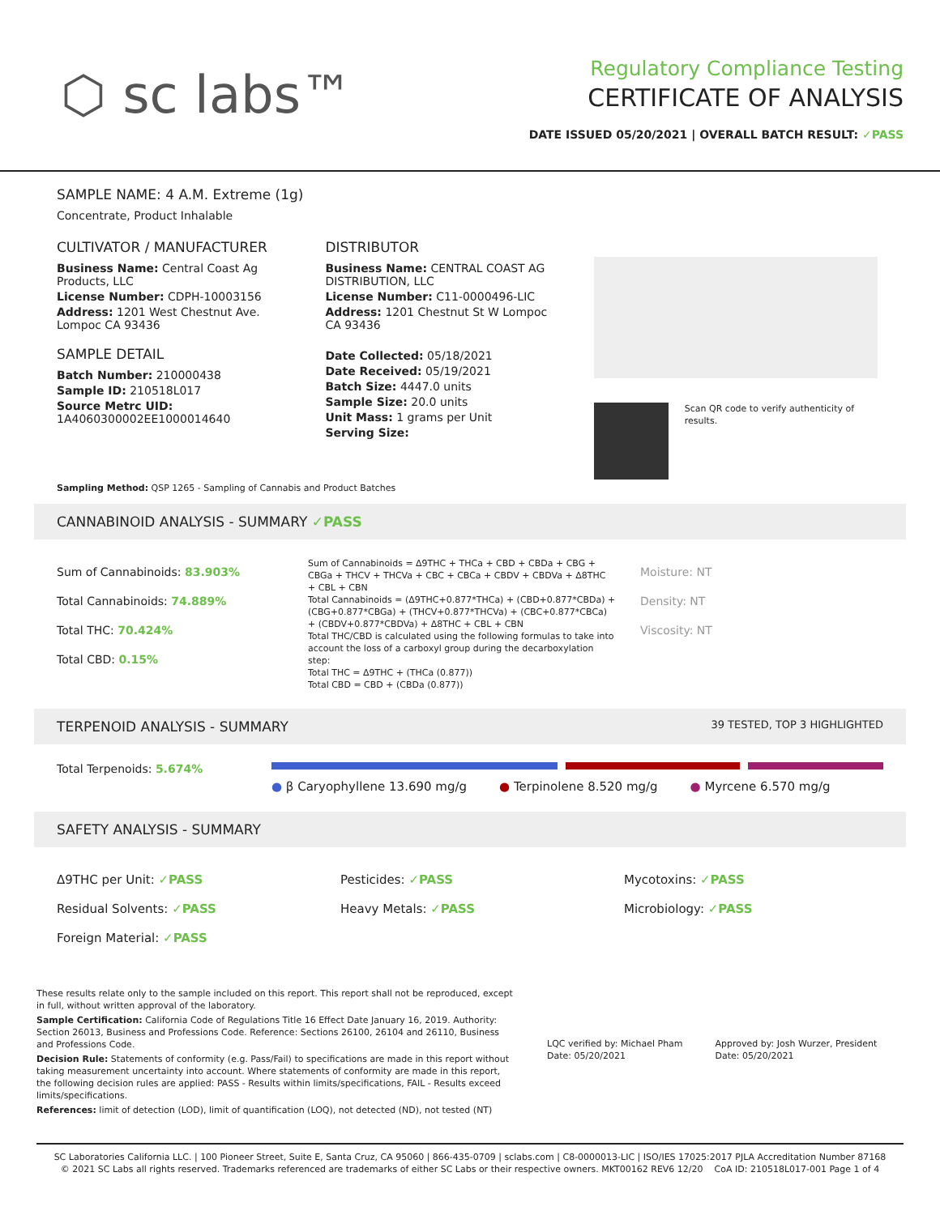⬡ sc labs™
Regulatory Compliance Testing
CERTIFICATE OF ANALYSIS
DATE ISSUED 05/20/2021 | OVERALL BATCH RESULT: ✓PASS
SAMPLE NAME: 4 A.M. Extreme (1g)
Concentrate, Product Inhalable
CULTIVATOR / MANUFACTURER
Business Name: Central Coast Ag Products, LLC
License Number: CDPH-10003156
Address: 1201 West Chestnut Ave. Lompoc CA 93436
SAMPLE DETAIL
Batch Number: 210000438
Sample ID: 210518L017
Source Metrc UID: 1A4060300002EE1000014640
DISTRIBUTOR
Business Name: CENTRAL COAST AG DISTRIBUTION, LLC
License Number: C11-0000496-LIC
Address: 1201 Chestnut St W Lompoc CA 93436
Date Collected: 05/18/2021
Date Received: 05/19/2021
Batch Size: 4447.0 units
Sample Size: 20.0 units
Unit Mass: 1 grams per Unit
Serving Size:
Scan QR code to verify authenticity of results.
Sampling Method: QSP 1265 - Sampling of Cannabis and Product Batches
CANNABINOID ANALYSIS - SUMMARY ✓PASS
Sum of Cannabinoids: 83.903%
Total Cannabinoids: 74.889%
Total THC: 70.424%
Total CBD: 0.15%
Sum of Cannabinoids = Δ9THC + THCa + CBD + CBDa + CBG + CBGa + THCV + THCVa + CBC + CBCa + CBDV + CBDVa + Δ8THC + CBL + CBN
Total Cannabinoids = (Δ9THC+0.877*THCa) + (CBD+0.877*CBDa) + (CBG+0.877*CBGa) + (THCV+0.877*THCVa) + (CBC+0.877*CBCa) + (CBDV+0.877*CBDVa) + Δ8THC + CBL + CBN
Total THC/CBD is calculated using the following formulas to take into account the loss of a carboxyl group during the decarboxylation step:
Total THC = Δ9THC + (THCa (0.877))
Total CBD = CBD + (CBDa (0.877))
Moisture: NT
Density: NT
Viscosity: NT
TERPENOID ANALYSIS - SUMMARY 39 TESTED, TOP 3 HIGHLIGHTED
Total Terpenoids: 5.674%
● β Caryophyllene 13.690 mg/g ● Terpinolene 8.520 mg/g ● Myrcene 6.570 mg/g
SAFETY ANALYSIS - SUMMARY
Δ9THC per Unit: ✓PASS
Residual Solvents: ✓PASS
Foreign Material: ✓PASS
Pesticides: ✓PASS
Heavy Metals: ✓PASS
Mycotoxins: ✓PASS
Microbiology: ✓PASS
These results relate only to the sample included on this report. This report shall not be reproduced, except in full, without written approval of the laboratory.
Sample Certification: California Code of Regulations Title 16 Effect Date January 16, 2019. Authority: Section 26013, Business and Professions Code. Reference: Sections 26100, 26104 and 26110, Business and Professions Code.
Decision Rule: Statements of conformity (e.g. Pass/Fail) to specifications are made in this report without taking measurement uncertainty into account. Where statements of conformity are made in this report, the following decision rules are applied: PASS - Results within limits/specifications, FAIL - Results exceed limits/specifications.
References: limit of detection (LOD), limit of quantification (LOQ), not detected (ND), not tested (NT)
LQC verified by: Michael Pham
Date: 05/20/2021
Approved by: Josh Wurzer, President
Date: 05/20/2021
SC Laboratories California LLC. | 100 Pioneer Street, Suite E, Santa Cruz, CA 95060 | 866-435-0709 | sclabs.com | C8-0000013-LIC | ISO/IES 17025:2017 PJLA Accreditation Number 87168
© 2021 SC Labs all rights reserved. Trademarks referenced are trademarks of either SC Labs or their respective owners. MKT00162 REV6 12/20 CoA ID: 210518L017-001 Page 1 of 4